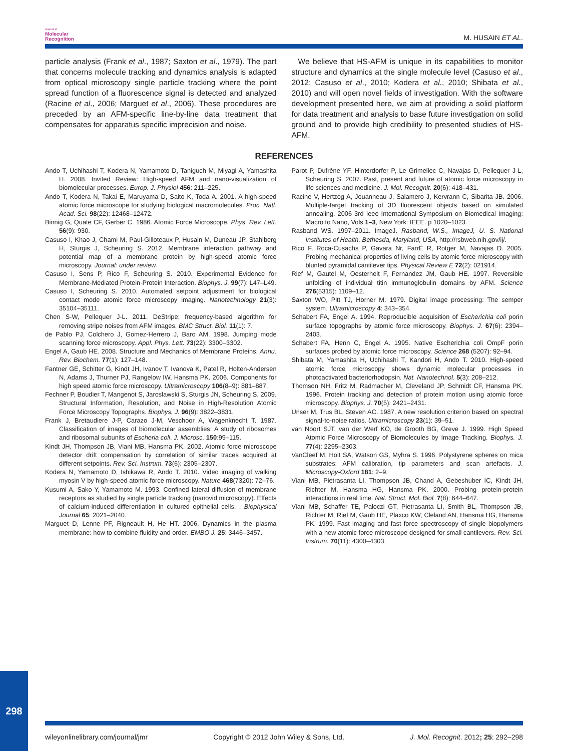Journal of
Molecular
Recognition
M. HUSAIN ET AL.
particle analysis (Frank et al., 1987; Saxton et al., 1979). The part that concerns molecule tracking and dynamics analysis is adapted from optical microscopy single particle tracking where the point spread function of a fluorescence signal is detected and analyzed (Racine et al., 2006; Marguet et al., 2006). These procedures are preceded by an AFM-specific line-by-line data treatment that compensates for apparatus specific imprecision and noise.
We believe that HS-AFM is unique in its capabilities to monitor structure and dynamics at the single molecule level (Casuso et al., 2012; Casuso et al., 2010; Kodera et al., 2010; Shibata et al., 2010) and will open novel fields of investigation. With the software development presented here, we aim at providing a solid platform for data treatment and analysis to base future investigation on solid ground and to provide high credibility to presented studies of HS-AFM.
REFERENCES
Ando T, Uchihashi T, Kodera N, Yamamoto D, Taniguch M, Miyagi A, Yamashita H. 2008. Invited Review: High-speed AFM and nano-visualization of biomolecular processes. Europ. J. Physiol 456: 211–225.
Ando T, Kodera N, Takai E, Maruyama D, Saito K, Toda A. 2001. A high-speed atomic force microscope for studying biological macromolecules. Proc. Natl. Acad. Sci. 98(22): 12468–12472.
Binnig G, Quate CF, Gerber C. 1986. Atomic Force Microscope. Phys. Rev. Lett. 56(9): 930.
Casuso I, Khao J, Chami M, Paul-Gilloteaux P, Husain M, Duneau JP, Stahlberg H, Sturgis J, Scheuring S. 2012. Membrane interaction pathway and potential map of a membrane protein by high-speed atomic force microscopy. Journal: under review.
Casuso I, Sens P, Rico F, Scheuring S. 2010. Experimental Evidence for Membrane-Mediated Protein-Protein Interaction. Biophys. J. 99(7): L47–L49.
Casuso I, Scheuring S. 2010. Automated setpoint adjustment for biological contact mode atomic force microscopy imaging. Nanotechnology 21(3): 35104–35111.
Chen S-W, Pellequer J-L. 2011. DeStripe: frequency-based algorithm for removing stripe noises from AFM images. BMC Struct. Biol. 11(1): 7.
de Pablo PJ, Colchero J, Gomez-Herrero J, Baro AM. 1998. Jumping mode scanning force microscopy. Appl. Phys. Lett. 73(22): 3300–3302.
Engel A, Gaub HE. 2008. Structure and Mechanics of Membrane Proteins. Annu. Rev. Biochem. 77(1): 127–148.
Fantner GE, Schitter G, Kindt JH, Ivanov T, Ivanova K, Patel R, Holten-Andersen N, Adams J, Thurner PJ, Rangelow IW, Hansma PK. 2006. Components for high speed atomic force microscopy. Ultramicroscopy 106(8–9): 881–887.
Fechner P, Boudier T, Mangenot S, Jaroslawski S, Sturgis JN, Scheuring S. 2009. Structural Information, Resolution, and Noise in High-Resolution Atomic Force Microscopy Topographs. Biophys. J. 96(9): 3822–3831.
Frank J, Bretaudiere J-P, Carazo J-M, Veschoor A, Wagenknecht T. 1987. Classification of images of biomolecular assemblies: A study of ribosomes and ribosomal subunits of Escheria coli. J. Microsc. 150:99–115.
Kindt JH, Thompson JB, Viani MB, Hansma PK. 2002. Atomic force microscope detector drift compensation by correlation of similar traces acquired at different setpoints. Rev. Sci. Instrum. 73(6): 2305–2307.
Kodera N, Yamamoto D, Ishikawa R, Ando T. 2010. Video imaging of walking myosin V by high-speed atomic force microscopy. Nature 468(7320): 72–76.
Kusumi A, Sako Y, Yamamoto M. 1993. Confined lateral diffusion of membrane receptors as studied by single particle tracking (nanovid microscopy). Effects of calcium-induced differentiation in cultured epithelial cells. . Biophysical Journal 65: 2021–2040.
Marguet D, Lenne PF, Rigneault H, He HT. 2006. Dynamics in the plasma membrane: how to combine fluidity and order. EMBO J. 25: 3446–3457.
Parot P, Dufrêne YF, Hinterdorfer P, Le Grimellec C, Navajas D, Pellequer J-L, Scheuring S. 2007. Past, present and future of atomic force microscopy in life sciences and medicine. J. Mol. Recognit. 20(6): 418–431.
Racine V, Hertzog A, Jouanneau J, Salamero J, Kervrann C, Sibarita JB. 2006. Multiple-target tracking of 3D fluorescent objects based on simulated annealing. 2006 3rd Ieee International Symposium on Biomedical Imaging: Macro to Nano, Vols 1–3, New York: IEEE. p 1020–1023.
Rasband WS. 1997–2011. ImageJ. Rasband, W.S., ImageJ, U. S. National Institutes of Health, Bethesda, Maryland, USA, http://rsbweb.nih.gov/ij/.
Rico F, Roca-Cusachs P, Gavara Nr, FarrÈ R, Rotger M, Navajas D. 2005. Probing mechanical properties of living cells by atomic force microscopy with blunted pyramidal cantilever tips. Physical Review E 72(2): 021914.
Rief M, Gautel M, Oesterhelt F, Fernandez JM, Gaub HE. 1997. Reversible unfolding of individual titin immunoglobulin domains by AFM. Science 276(5315): 1109–12.
Saxton WO, Pitt TJ, Horner M. 1979. Digital image processing: The semper system. Ultramicroscopy 4: 343–354.
Schabert FA, Engel A. 1994. Reproducible acquisition of Escherichia coli porin surface topographs by atomic force microscopy. Biophys. J. 67(6): 2394–2403.
Schabert FA, Henn C, Engel A. 1995. Native Escherichia coli OmpF porin surfaces probed by atomic force microscopy. Science 268 (5207): 92–94.
Shibata M, Yamashita H, Uchihashi T, Kandori H, Ando T. 2010. High-speed atomic force microscopy shows dynamic molecular processes in photoactivated bacteriorhodopsin. Nat. Nanotechnol. 5(3): 208–212.
Thomson NH, Fritz M, Radmacher M, Cleveland JP, Schmidt CF, Hansma PK. 1996. Protein tracking and detection of protein motion using atomic force microscopy. Biophys. J. 70(5): 2421–2431.
Unser M, Trus BL, Steven AC. 1987. A new resolution criterion based on spectral signal-to-noise ratios. Ultramicroscopy 23(1): 39–51.
van Noort SJT, van der Werf KO, de Grooth BG, Greve J. 1999. High Speed Atomic Force Microscopy of Biomolecules by Image Tracking. Biophys. J. 77(4): 2295–2303.
VanCleef M, Holt SA, Watson GS, Myhra S. 1996. Polystyrene spheres on mica substrates: AFM calibration, tip parameters and scan artefacts. J. Microscopy-Oxford 181: 2–9.
Viani MB, Pietrasanta LI, Thompson JB, Chand A, Gebeshuber IC, Kindt JH, Richter M, Hansma HG, Hansma PK. 2000. Probing protein-protein interactions in real time. Nat. Struct. Mol. Biol. 7(8): 644–647.
Viani MB, Schaffer TE, Paloczi GT, Pietrasanta LI, Smith BL, Thompson JB, Richter M, Rief M, Gaub HE, Plaxco KW, Cleland AN, Hansma HG, Hansma PK. 1999. Fast imaging and fast force spectroscopy of single biopolymers with a new atomic force microscope designed for small cantilevers. Rev. Sci. Instrum. 70(11): 4300–4303.
298
wileyonlinelibrary.com/journal/jmr Copyright © 2012 John Wiley & Sons, Ltd. J. Mol. Recognit. 2012; 25: 292–298